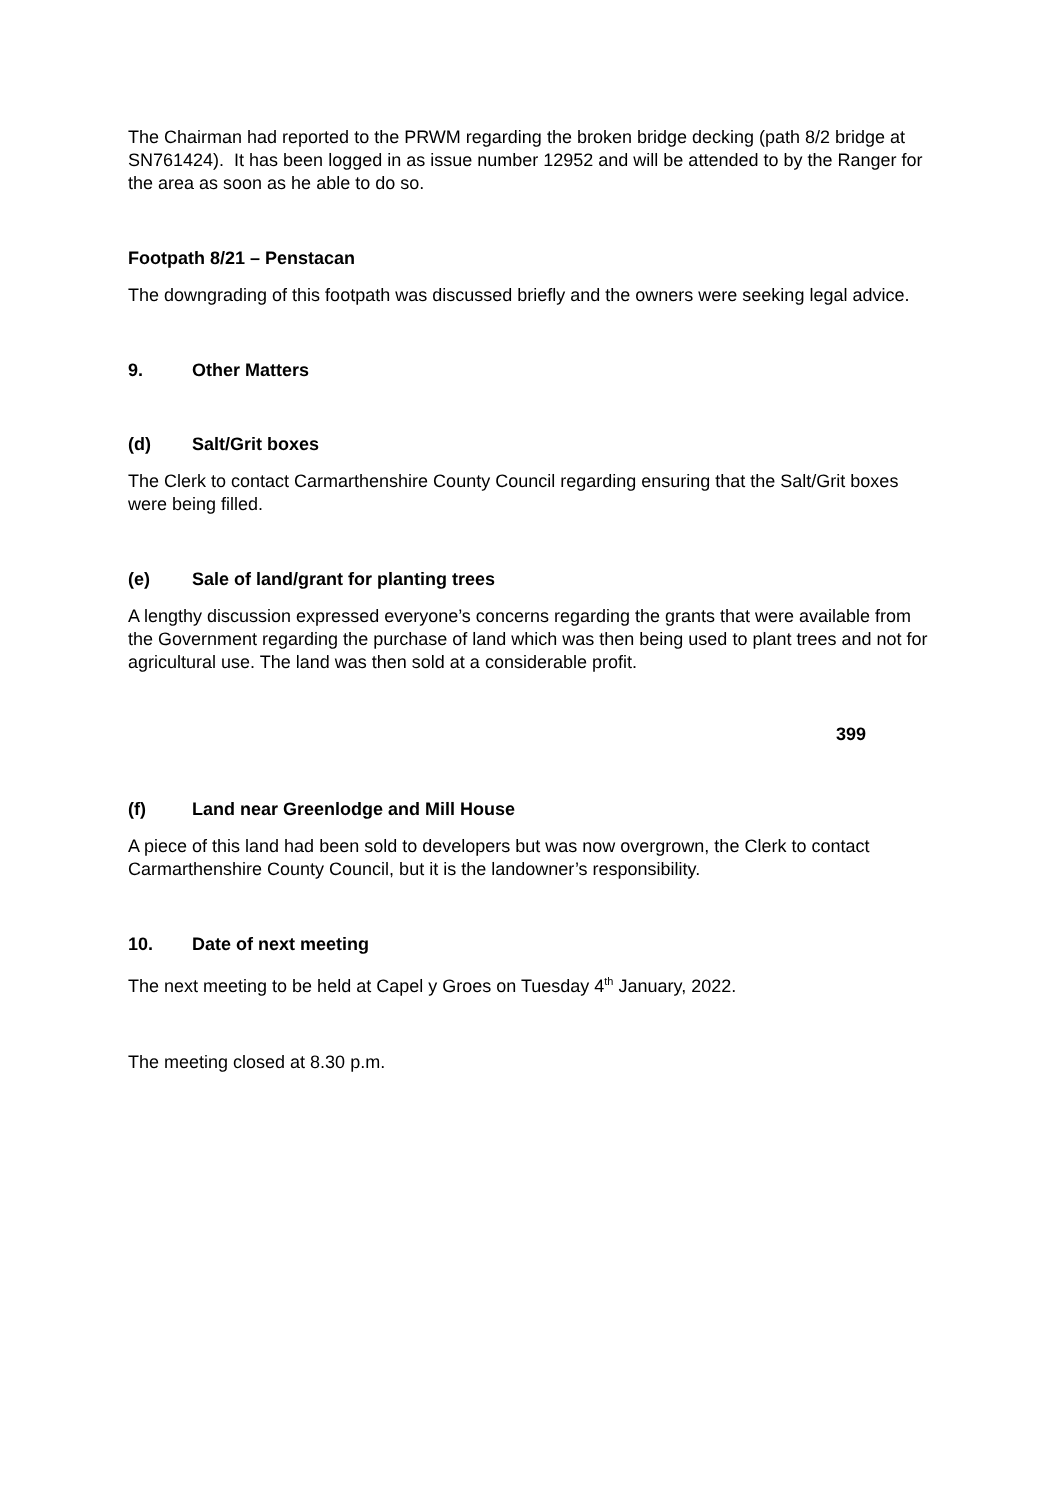The Chairman had reported to the PRWM regarding the broken bridge decking (path 8/2 bridge at SN761424). It has been logged in as issue number 12952 and will be attended to by the Ranger for the area as soon as he able to do so.
Footpath 8/21 – Penstacan
The downgrading of this footpath was discussed briefly and the owners were seeking legal advice.
9. Other Matters
(d) Salt/Grit boxes
The Clerk to contact Carmarthenshire County Council regarding ensuring that the Salt/Grit boxes were being filled.
(e) Sale of land/grant for planting trees
A lengthy discussion expressed everyone’s concerns regarding the grants that were available from the Government regarding the purchase of land which was then being used to plant trees and not for agricultural use. The land was then sold at a considerable profit.
399
(f) Land near Greenlodge and Mill House
A piece of this land had been sold to developers but was now overgrown, the Clerk to contact Carmarthenshire County Council, but it is the landowner’s responsibility.
10. Date of next meeting
The next meeting to be held at Capel y Groes on Tuesday 4<sup>th</sup> January, 2022.
The meeting closed at 8.30 p.m.